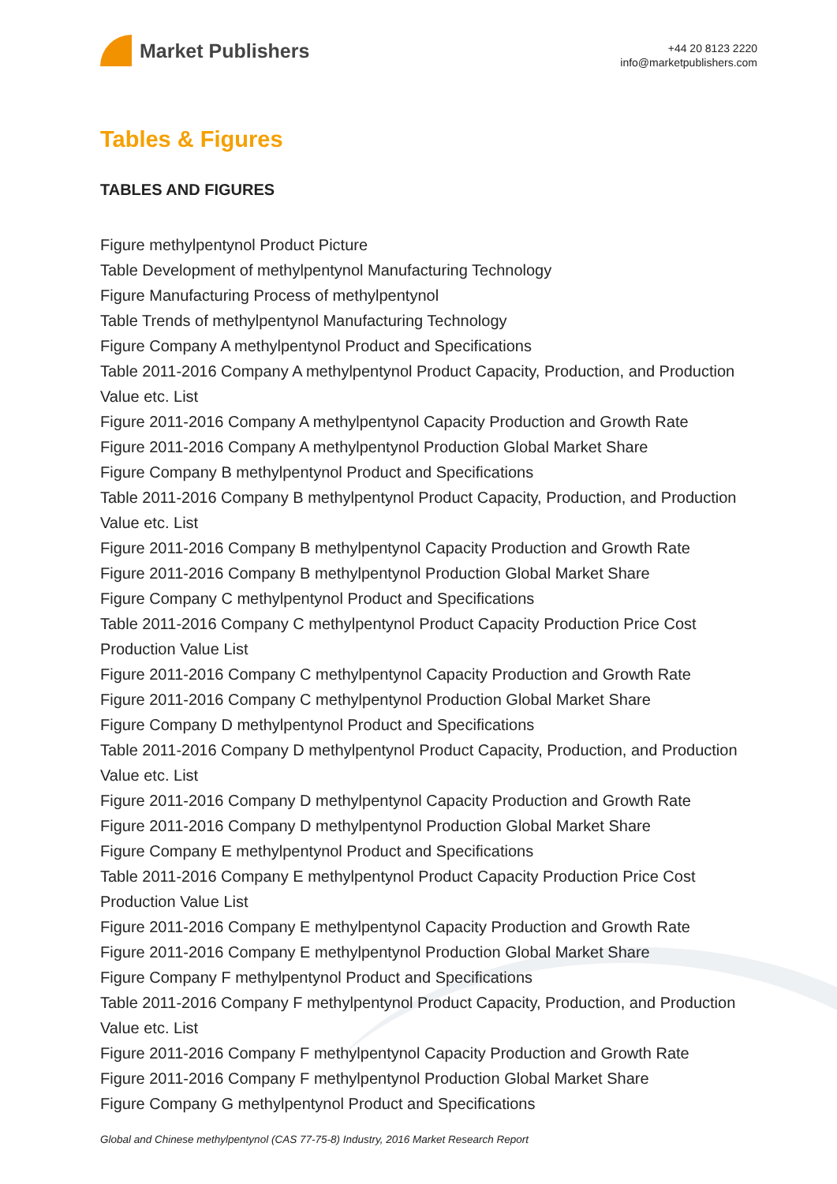Market Publishers
+44 20 8123 2220
info@marketpublishers.com
Tables & Figures
TABLES AND FIGURES
Figure methylpentynol Product Picture
Table Development of methylpentynol Manufacturing Technology
Figure Manufacturing Process of methylpentynol
Table Trends of methylpentynol Manufacturing Technology
Figure Company A methylpentynol Product and Specifications
Table 2011-2016 Company A methylpentynol Product Capacity, Production, and Production Value etc. List
Figure 2011-2016 Company A methylpentynol Capacity Production and Growth Rate
Figure 2011-2016 Company A methylpentynol Production Global Market Share
Figure Company B methylpentynol Product and Specifications
Table 2011-2016 Company B methylpentynol Product Capacity, Production, and Production Value etc. List
Figure 2011-2016 Company B methylpentynol Capacity Production and Growth Rate
Figure 2011-2016 Company B methylpentynol Production Global Market Share
Figure Company C methylpentynol Product and Specifications
Table 2011-2016 Company C methylpentynol Product Capacity Production Price Cost Production Value List
Figure 2011-2016 Company C methylpentynol Capacity Production and Growth Rate
Figure 2011-2016 Company C methylpentynol Production Global Market Share
Figure Company D methylpentynol Product and Specifications
Table 2011-2016 Company D methylpentynol Product Capacity, Production, and Production Value etc. List
Figure 2011-2016 Company D methylpentynol Capacity Production and Growth Rate
Figure 2011-2016 Company D methylpentynol Production Global Market Share
Figure Company E methylpentynol Product and Specifications
Table 2011-2016 Company E methylpentynol Product Capacity Production Price Cost Production Value List
Figure 2011-2016 Company E methylpentynol Capacity Production and Growth Rate
Figure 2011-2016 Company E methylpentynol Production Global Market Share
Figure Company F methylpentynol Product and Specifications
Table 2011-2016 Company F methylpentynol Product Capacity, Production, and Production Value etc. List
Figure 2011-2016 Company F methylpentynol Capacity Production and Growth Rate
Figure 2011-2016 Company F methylpentynol Production Global Market Share
Figure Company G methylpentynol Product and Specifications
Global and Chinese methylpentynol (CAS 77-75-8) Industry, 2016 Market Research Report